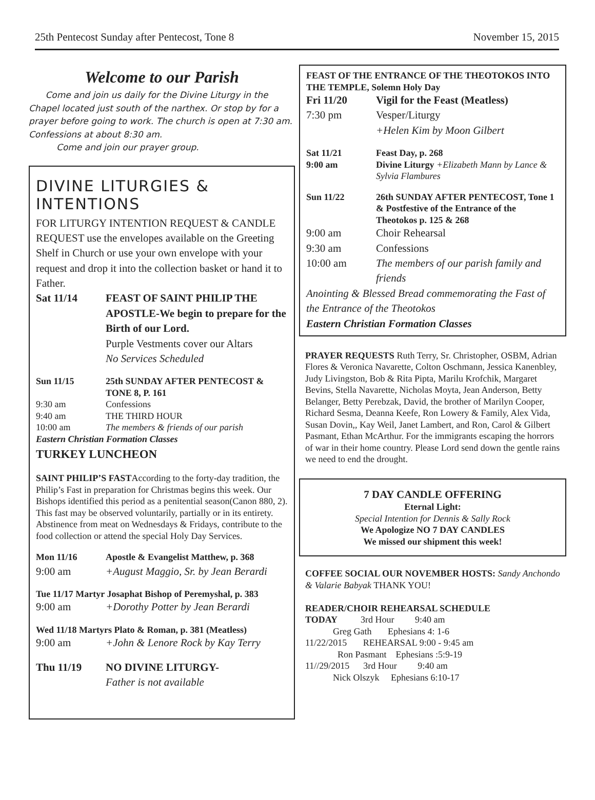25th Pentecost Sunday after Pentecost, Tone 8 November 15, 2015
Welcome to our Parish
Come and join us daily for the Divine Liturgy in the Chapel located just south of the narthex. Or stop by for a prayer before going to work. The church is open at 7:30 am. Confessions at about 8:30 am.
Come and join our prayer group.
DIVINE LITURGIES & INTENTIONS
FOR LITURGY INTENTION REQUEST & CANDLE REQUEST use the envelopes available on the Greeting Shelf in Church or use your own envelope with your request and drop it into the collection basket or hand it to Father.
Sat 11/14 FEAST OF SAINT PHILIP THE APOSTLE-We begin to prepare for the Birth of our Lord.
Purple Vestments cover our Altars
No Services Scheduled
Sun 11/15 25th SUNDAY AFTER PENTECOST & TONE 8, P. 161
9:30 am Confessions
9:40 am THE THIRD HOUR
10:00 am The members & friends of our parish
Eastern Christian Formation Classes
TURKEY LUNCHEON
SAINT PHILIP’S FASTAccording to the forty-day tradition, the Philip’s Fast in preparation for Christmas begins this week. Our Bishops identified this period as a penitential season(Canon 880, 2). This fast may be observed voluntarily, partially or in its entirety. Abstinence from meat on Wednesdays & Fridays, contribute to the food collection or attend the special Holy Day Services.
Mon 11/16 Apostle & Evangelist Matthew, p. 368
9:00 am +August Maggio, Sr. by Jean Berardi
Tue 11/17 Martyr Josaphat Bishop of Peremyshal, p. 383
9:00 am +Dorothy Potter by Jean Berardi
Wed 11/18 Martyrs Plato & Roman, p. 381 (Meatless)
9:00 am +John & Lenore Rock by Kay Terry
Thu 11/19 NO DIVINE LITURGY-
Father is not available
FEAST OF THE ENTRANCE OF THE THEOTOKOS INTO THE TEMPLE, Solemn Holy Day
Fri 11/20 Vigil for the Feast (Meatless)
7:30 pm Vesper/Liturgy
+Helen Kim by Moon Gilbert
Sat 11/21
9:00 am Feast Day, p. 268
Divine Liturgy +Elizabeth Mann by Lance & Sylvia Flambures
Sun 11/22 26th SUNDAY AFTER PENTECOST, Tone 1 & Postfestive of the Entrance of the Theotokos p. 125 & 268
9:00 am Choir Rehearsal
9:30 am Confessions
10:00 am The members of our parish family and friends
Anointing & Blessed Bread commemorating the Fast of the Entrance of the Theotokos
Eastern Christian Formation Classes
PRAYER REQUESTS Ruth Terry, Sr. Christopher, OSBM, Adrian Flores & Veronica Navarette, Colton Oschmann, Jessica Kanenbley, Judy Livingston, Bob & Rita Pipta, Marilu Krofchik, Margaret Bevins, Stella Navarette, Nicholas Moyta, Jean Anderson, Betty Belanger, Betty Perebzak, David, the brother of Marilyn Cooper, Richard Sesma, Deanna Keefe, Ron Lowery & Family, Alex Vida, Susan Dovin,, Kay Weil, Janet Lambert, and Ron, Carol & Gilbert Pasmant, Ethan McArthur. For the immigrants escaping the horrors of war in their home country. Please Lord send down the gentle rains we need to end the drought.
7 DAY CANDLE OFFERING
Eternal Light:
Special Intention for Dennis & Sally Rock
We Apologize NO 7 DAY CANDLES
We missed our shipment this week!
COFFEE SOCIAL OUR NOVEMBER HOSTS: Sandy Anchondo & Valarie Babyak THANK YOU!
READER/CHOIR REHEARSAL SCHEDULE
TODAY 3rd Hour 9:40 am
Greg Gath Ephesians 4: 1-6
11/22/2015 REHEARSAL 9:00 - 9:45 am
Ron Pasmant Ephesians :5:9-19
11//29/2015 3rd Hour 9:40 am
Nick Olszyk Ephesians 6:10-17